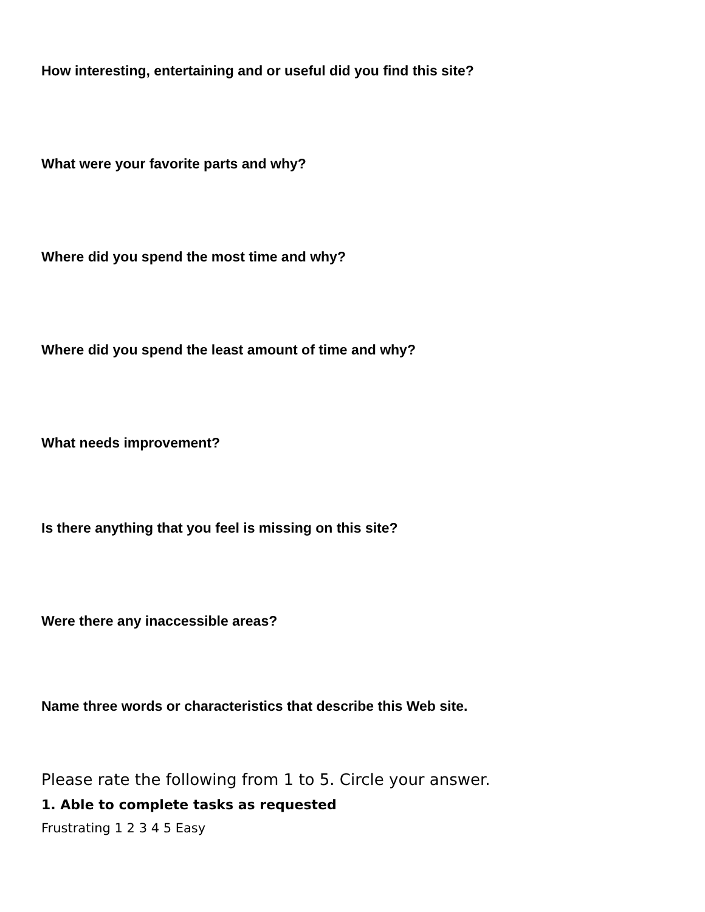How interesting, entertaining and or useful did you find this site?
What were your favorite parts and why?
Where did you spend the most time and why?
Where did you spend the least amount of time and why?
What needs improvement?
Is there anything that you feel is missing on this site?
Were there any inaccessible areas?
Name three words or characteristics that describe this Web site.
Please rate the following from 1 to 5. Circle your answer.
1. Able to complete tasks as requested
Frustrating 1 2 3 4 5 Easy